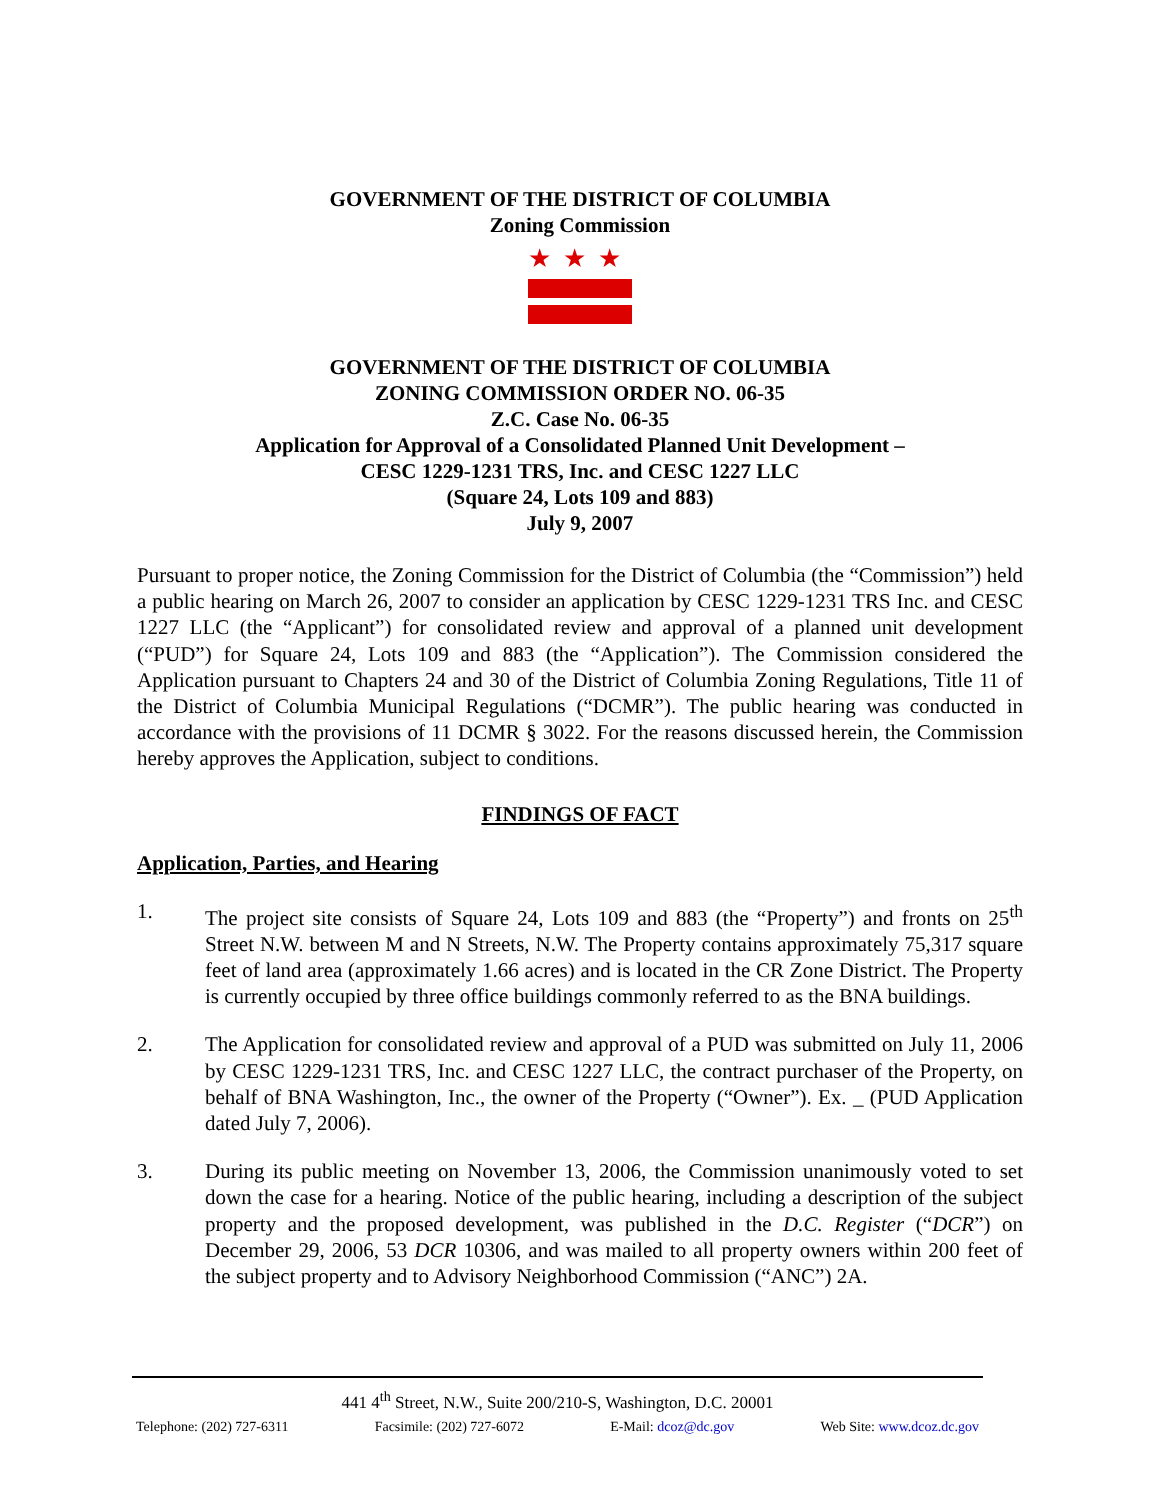GOVERNMENT OF THE DISTRICT OF COLUMBIA
Zoning Commission
★★★
GOVERNMENT OF THE DISTRICT OF COLUMBIA
ZONING COMMISSION ORDER NO. 06-35
Z.C. Case No. 06-35
Application for Approval of a Consolidated Planned Unit Development –
CESC 1229-1231 TRS, Inc. and CESC 1227 LLC
(Square 24, Lots 109 and 883)
July 9, 2007
Pursuant to proper notice, the Zoning Commission for the District of Columbia (the “Commission”) held a public hearing on March 26, 2007 to consider an application by CESC 1229-1231 TRS Inc. and CESC 1227 LLC (the “Applicant”) for consolidated review and approval of a planned unit development (“PUD”) for Square 24, Lots 109 and 883 (the “Application”). The Commission considered the Application pursuant to Chapters 24 and 30 of the District of Columbia Zoning Regulations, Title 11 of the District of Columbia Municipal Regulations (“DCMR”). The public hearing was conducted in accordance with the provisions of 11 DCMR § 3022. For the reasons discussed herein, the Commission hereby approves the Application, subject to conditions.
FINDINGS OF FACT
Application, Parties, and Hearing
1. The project site consists of Square 24, Lots 109 and 883 (the “Property”) and fronts on 25<sup>th</sup> Street N.W. between M and N Streets, N.W. The Property contains approximately 75,317 square feet of land area (approximately 1.66 acres) and is located in the CR Zone District. The Property is currently occupied by three office buildings commonly referred to as the BNA buildings.
2. The Application for consolidated review and approval of a PUD was submitted on July 11, 2006 by CESC 1229-1231 TRS, Inc. and CESC 1227 LLC, the contract purchaser of the Property, on behalf of BNA Washington, Inc., the owner of the Property (“Owner”). Ex. _ (PUD Application dated July 7, 2006).
3. During its public meeting on November 13, 2006, the Commission unanimously voted to set down the case for a hearing. Notice of the public hearing, including a description of the subject property and the proposed development, was published in the D.C. Register (“DCR”) on December 29, 2006, 53 DCR 10306, and was mailed to all property owners within 200 feet of the subject property and to Advisory Neighborhood Commission (“ANC”) 2A.
441 4<sup>th</sup> Street, N.W., Suite 200/210-S, Washington, D.C. 20001
Telephone: (202) 727-6311 Facsimile: (202) 727-6072 E-Mail: dcoz@dc.gov Web Site: www.dcoz.dc.gov